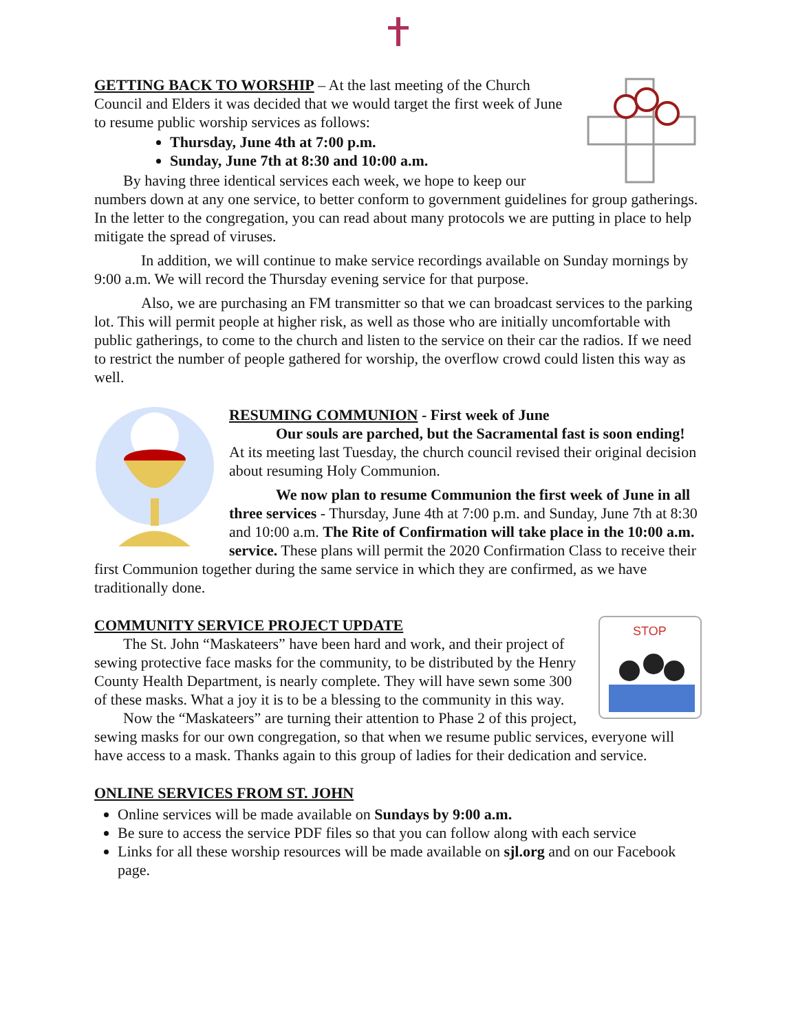GETTING BACK TO WORSHIP – At the last meeting of the Church Council and Elders it was decided that we would target the first week of June to resume public worship services as follows:
Thursday, June 4th at 7:00 p.m.
Sunday, June 7th at 8:30 and 10:00 a.m.
By having three identical services each week, we hope to keep our numbers down at any one service, to better conform to government guidelines for group gatherings. In the letter to the congregation, you can read about many protocols we are putting in place to help mitigate the spread of viruses.
In addition, we will continue to make service recordings available on Sunday mornings by 9:00 a.m. We will record the Thursday evening service for that purpose.
Also, we are purchasing an FM transmitter so that we can broadcast services to the parking lot. This will permit people at higher risk, as well as those who are initially uncomfortable with public gatherings, to come to the church and listen to the service on their car the radios. If we need to restrict the number of people gathered for worship, the overflow crowd could listen this way as well.
RESUMING COMMUNION - First week of June
Our souls are parched, but the Sacramental fast is soon ending! At its meeting last Tuesday, the church council revised their original decision about resuming Holy Communion.
We now plan to resume Communion the first week of June in all three services - Thursday, June 4th at 7:00 p.m. and Sunday, June 7th at 8:30 and 10:00 a.m. The Rite of Confirmation will take place in the 10:00 a.m. service. These plans will permit the 2020 Confirmation Class to receive their first Communion together during the same service in which they are confirmed, as we have traditionally done.
STOP
COMMUNITY SERVICE PROJECT UPDATE
The St. John “Maskateers” have been hard and work, and their project of sewing protective face masks for the community, to be distributed by the Henry County Health Department, is nearly complete. They will have sewn some 300 of these masks. What a joy it is to be a blessing to the community in this way.
Now the “Maskateers” are turning their attention to Phase 2 of this project, sewing masks for our own congregation, so that when we resume public services, everyone will have access to a mask. Thanks again to this group of ladies for their dedication and service.
ONLINE SERVICES FROM ST. JOHN
Online services will be made available on Sundays by 9:00 a.m.
Be sure to access the service PDF files so that you can follow along with each service
Links for all these worship resources will be made available on sjl.org and on our Facebook page.